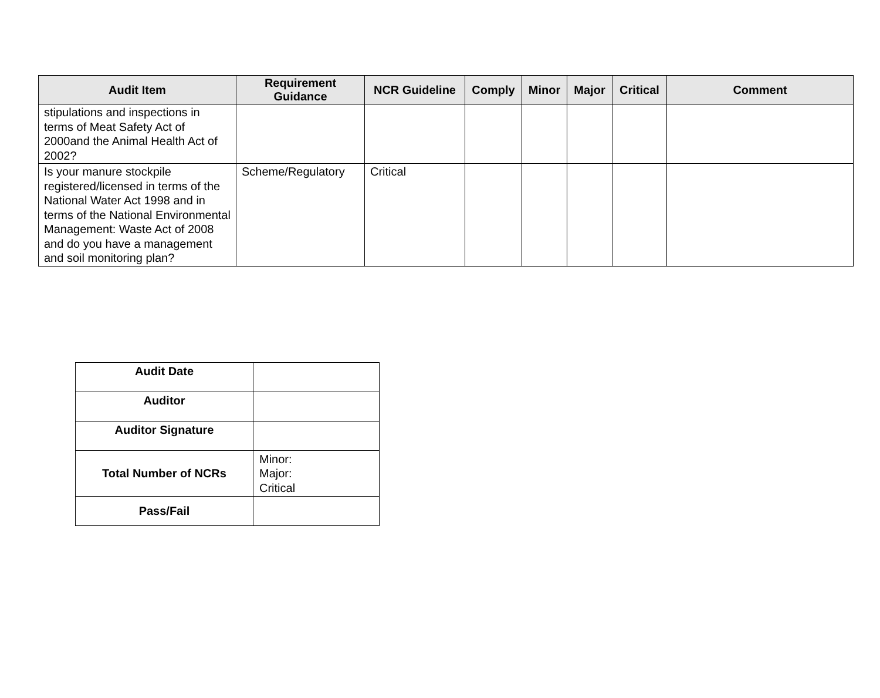| Audit Item | Requirement Guidance | NCR Guideline | Comply | Minor | Major | Critical | Comment |
| --- | --- | --- | --- | --- | --- | --- | --- |
| stipulations and inspections in terms of Meat Safety Act of 2000and the Animal Health Act of 2002? | | | | | | | |
| Is your manure stockpile registered/licensed in terms of the National Water Act 1998 and in terms of the National Environmental Management: Waste Act of 2008 and do you have a management and soil monitoring plan? | Scheme/Regulatory | Critical | | | | | |
| Audit Date | |
| Auditor | |
| Auditor Signature | |
| Total Number of NCRs | Minor: Major: Critical |
| Pass/Fail | |